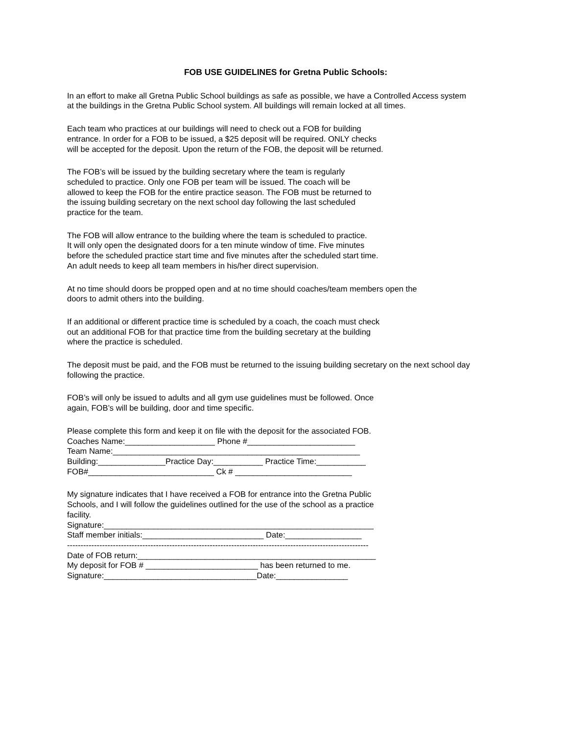FOB USE GUIDELINES for Gretna Public Schools:
In an effort to make all Gretna Public School buildings as safe as possible, we have a Controlled Access system at the buildings in the Gretna Public School system. All buildings will remain locked at all times.
Each team who practices at our buildings will need to check out a FOB for building entrance. In order for a FOB to be issued, a $25 deposit will be required. ONLY checks will be accepted for the deposit. Upon the return of the FOB, the deposit will be returned.
The FOB’s will be issued by the building secretary where the team is regularly scheduled to practice. Only one FOB per team will be issued. The coach will be allowed to keep the FOB for the entire practice season. The FOB must be returned to the issuing building secretary on the next school day following the last scheduled practice for the team.
The FOB will allow entrance to the building where the team is scheduled to practice. It will only open the designated doors for a ten minute window of time. Five minutes before the scheduled practice start time and five minutes after the scheduled start time. An adult needs to keep all team members in his/her direct supervision.
At no time should doors be propped open and at no time should coaches/team members open the doors to admit others into the building.
If an additional or different practice time is scheduled by a coach, the coach must check out an additional FOB for that practice time from the building secretary at the building where the practice is scheduled.
The deposit must be paid, and the FOB must be returned to the issuing building secretary on the next school day following the practice.
FOB’s will only be issued to adults and all gym use guidelines must be followed. Once again, FOB’s will be building, door and time specific.
Please complete this form and keep it on file with the deposit for the associated FOB. Coaches Name:____________________ Phone #________________________ Team Name:_______________________________________________________ Building:_______________Practice Day:___________ Practice Time:___________ FOB#____________________________ Ck # __________________________
My signature indicates that I have received a FOB for entrance into the Gretna Public Schools, and I will follow the guidelines outlined for the use of the school as a practice facility. Signature:____________________________________________________________ Staff member initials:___________________________ Date:_________________ ---------------------------------------------------------------------------------------------------------------- Date of FOB return:_____________________________________________________ My deposit for FOB # _________________________ has been returned to me. Signature:__________________________________Date:________________